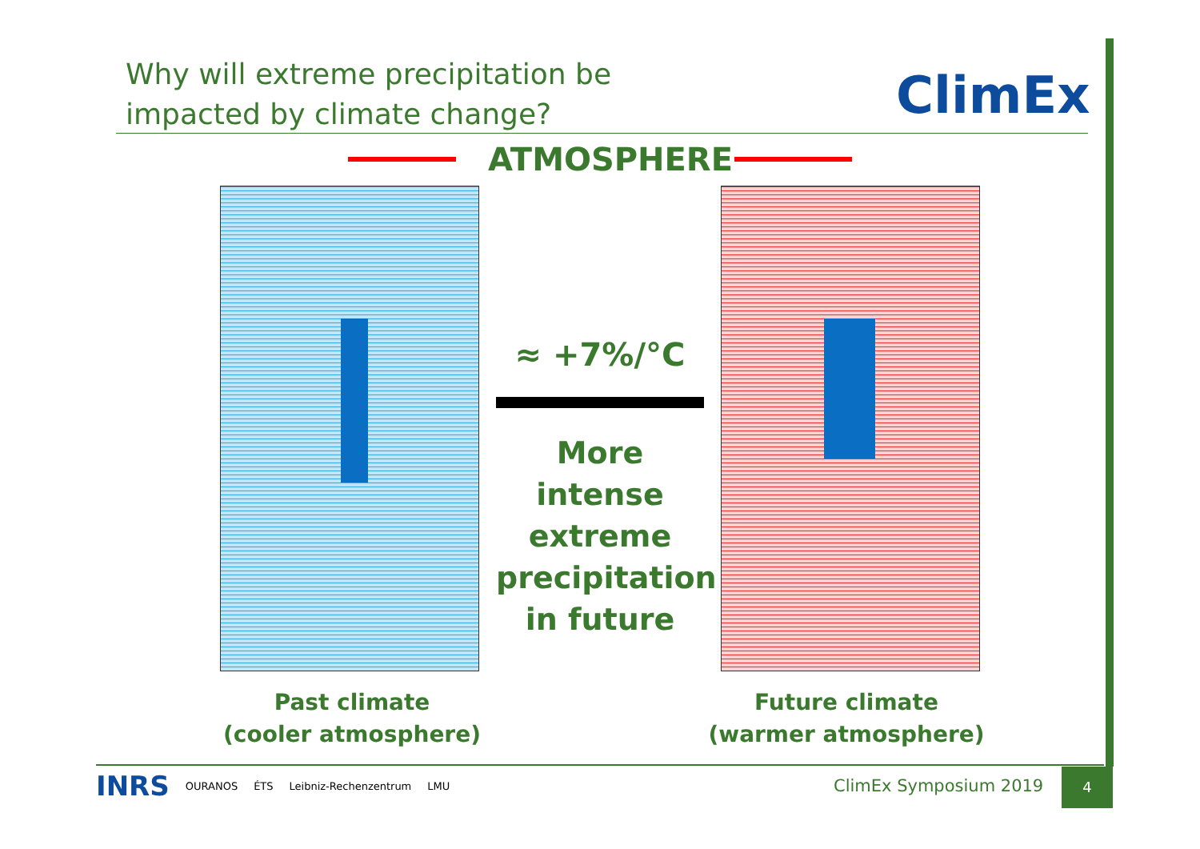Why will extreme precipitation be
impacted by climate change?
ClimEx
ATMOSPHERE
≈ +7%/°C
More
intense
extreme
precipitation
in future
Past climate
(cooler atmosphere)
Future climate
(warmer atmosphere)
INRS OURANOS ÉTS Leibniz-Rechenzentrum LMU
ClimEx Symposium 2019
4